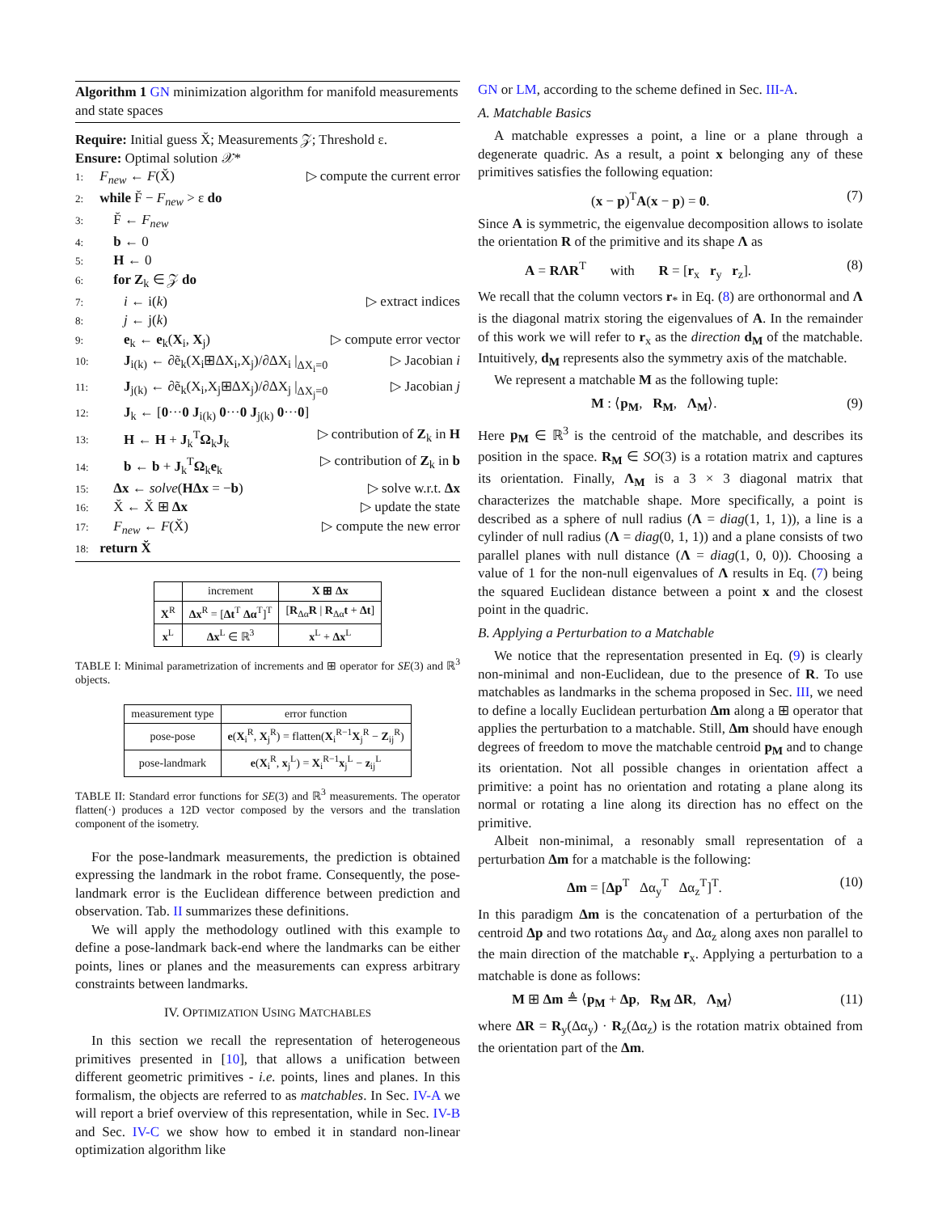Algorithm 1 GN minimization algorithm for manifold measurements and state spaces
Require: Initial guess X̆; Measurements 𝒵; Threshold ε.
Ensure: Optimal solution 𝒳*
1: F<sub>new</sub> ← F(X̆) ▷ compute the current error
2: while F̆ − F<sub>new</sub> > ε do
3: F̆ ← F<sub>new</sub>
4: b ← 0
5: H ← 0
6: for Z<sub>k</sub> ∈ 𝒵 do
7: i ← i(k) ▷ extract indices
8: j ← j(k)
9: e<sub>k</sub> ← e<sub>k</sub>(X<sub>i</sub>, X<sub>j</sub>) ▷ compute error vector
10: J<sub>i(k)</sub> ← ∂ẽ<sub>k</sub>(X<sub>i</sub>⊞ΔX<sub>i</sub>,X<sub>j</sub>)/∂ΔX<sub>i</sub> |<sub>ΔX<sub>i</sub>=0</sub> ▷ Jacobian i
11: J<sub>j(k)</sub> ← ∂ẽ<sub>k</sub>(X<sub>i</sub>,X<sub>j</sub>⊞ΔX<sub>j</sub>)/∂ΔX<sub>j</sub> |<sub>ΔX<sub>j</sub>=0</sub> ▷ Jacobian j
12: J<sub>k</sub> ← [0···0 J<sub>i(k)</sub> 0···0 J<sub>j(k)</sub> 0···0]
13: H ← H + J<sub>k</sub><sup>T</sup>Ω<sub>k</sub>J<sub>k</sub> ▷ contribution of Z<sub>k</sub> in H
14: b ← b + J<sub>k</sub><sup>T</sup>Ω<sub>k</sub>e<sub>k</sub> ▷ contribution of Z<sub>k</sub> in b
15: Δx ← solve(HΔx = −b) ▷ solve w.r.t. Δx
16: X̆ ← X̆ ⊞ Δx ▷ update the state
17: F<sub>new</sub> ← F(X̆) ▷ compute the new error
18: return X̆
| | increment | X ⊞ Δx |
| --- | --- | --- |
| X<sup>R</sup> | Δx<sup>R</sup> = [ Δt<sup>T</sup> Δα<sup>T</sup>]<sup>T</sup> | [ R<sub>Δα</sub> R / R<sub>Δα</sub> t + Δt ] |
| x<sup>L</sup> | Δx<sup>L</sup> ∈ ℝ<sup>3</sup> | x<sup>L</sup> + Δx<sup>L</sup> |
TABLE I: Minimal parametrization of increments and ⊞ operator for SE(3) and ℝ<sup>3</sup> objects.
| measurement type | error function |
| --- | --- |
| pose-pose | e ( X<sub>i</sub><sup>R</sup>, X<sub>j</sub><sup>R</sup>) = flatten( X<sub>i</sub><sup>R−1</sup> X<sub>j</sub><sup>R</sup> − Z<sub>ij</sub><sup>R</sup>) |
| pose-landmark | e ( X<sub>i</sub><sup>R</sup>, x<sub>j</sub><sup>L</sup>) = X<sub>i</sub><sup>R−1</sup> x<sub>j</sub><sup>L</sup> − z<sub>ij</sub><sup>L</sup> |
TABLE II: Standard error functions for SE(3) and ℝ<sup>3</sup> measurements. The operator flatten(·) produces a 12D vector composed by the versors and the translation component of the isometry.
For the pose-landmark measurements, the prediction is obtained expressing the landmark in the robot frame. Consequently, the pose-landmark error is the Euclidean difference between prediction and observation. Tab. II summarizes these definitions.
We will apply the methodology outlined with this example to define a pose-landmark back-end where the landmarks can be either points, lines or planes and the measurements can express arbitrary constraints between landmarks.
IV. OPTIMIZATION USING MATCHABLES
In this section we recall the representation of heterogeneous primitives presented in [10], that allows a unification between different geometric primitives - i.e. points, lines and planes. In this formalism, the objects are referred to as matchables. In Sec. IV-A we will report a brief overview of this representation, while in Sec. IV-B and Sec. IV-C we show how to embed it in standard non-linear optimization algorithm like
GN or LM, according to the scheme defined in Sec. III-A.
A. Matchable Basics
A matchable expresses a point, a line or a plane through a degenerate quadric. As a result, a point x belonging any of these primitives satisfies the following equation:
(x − p)<sup>T</sup>A(x − p) = 0. (7)
Since A is symmetric, the eigenvalue decomposition allows to isolate the orientation R of the primitive and its shape Λ as
A = RΛR<sup>T</sup> with R = [r<sub>x</sub> r<sub>y</sub> r<sub>z</sub>]. (8)
We recall that the column vectors r<sub>*</sub> in Eq. (8) are orthonormal and Λ is the diagonal matrix storing the eigenvalues of A. In the remainder of this work we will refer to r<sub>x</sub> as the direction d<sub>M</sub> of the matchable. Intuitively, d<sub>M</sub> represents also the symmetry axis of the matchable.
We represent a matchable M as the following tuple:
M : ⟨p<sub>M</sub>, R<sub>M</sub>, Λ<sub>M</sub>⟩. (9)
Here p<sub>M</sub> ∈ ℝ<sup>3</sup> is the centroid of the matchable, and describes its position in the space. R<sub>M</sub> ∈ SO(3) is a rotation matrix and captures its orientation. Finally, Λ<sub>M</sub> is a 3 × 3 diagonal matrix that characterizes the matchable shape. More specifically, a point is described as a sphere of null radius (Λ = diag(1, 1, 1)), a line is a cylinder of null radius (Λ = diag(0, 1, 1)) and a plane consists of two parallel planes with null distance (Λ = diag(1, 0, 0)). Choosing a value of 1 for the non-null eigenvalues of Λ results in Eq. (7) being the squared Euclidean distance between a point x and the closest point in the quadric.
B. Applying a Perturbation to a Matchable
We notice that the representation presented in Eq. (9) is clearly non-minimal and non-Euclidean, due to the presence of R. To use matchables as landmarks in the schema proposed in Sec. III, we need to define a locally Euclidean perturbation Δm along a ⊞ operator that applies the perturbation to a matchable. Still, Δm should have enough degrees of freedom to move the matchable centroid p<sub>M</sub> and to change its orientation. Not all possible changes in orientation affect a primitive: a point has no orientation and rotating a plane along its normal or rotating a line along its direction has no effect on the primitive.
Albeit non-minimal, a resonably small representation of a perturbation Δm for a matchable is the following:
Δm = [Δp<sup>T</sup> Δα<sub>y</sub><sup>T</sup> Δα<sub>z</sub><sup>T</sup>]<sup>T</sup>. (10)
In this paradigm Δm is the concatenation of a perturbation of the centroid Δp and two rotations Δα<sub>y</sub> and Δα<sub>z</sub> along axes non parallel to the main direction of the matchable r<sub>x</sub>. Applying a perturbation to a matchable is done as follows:
M ⊞ Δm ≜ ⟨p<sub>M</sub> + Δp, R<sub>M</sub> ΔR, Λ<sub>M</sub>⟩ (11)
where ΔR = R<sub>y</sub>(Δα<sub>y</sub>) · R<sub>z</sub>(Δα<sub>z</sub>) is the rotation matrix obtained from the orientation part of the Δm.